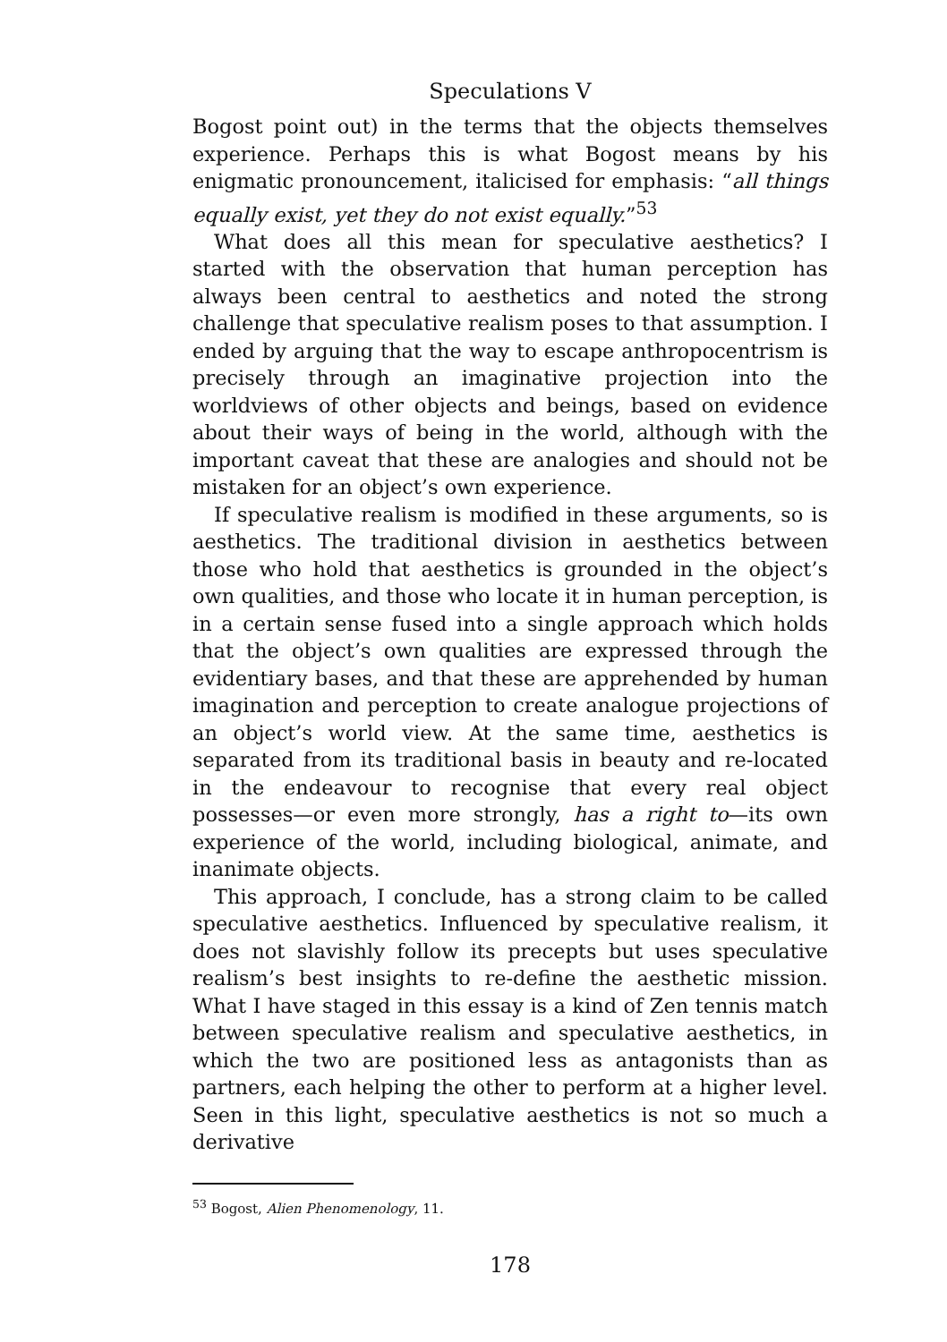Speculations V
Bogost point out) in the terms that the objects themselves experience. Perhaps this is what Bogost means by his enigmatic pronouncement, italicised for emphasis: “all things equally exist, yet they do not exist equally.”<sup>53</sup>
What does all this mean for speculative aesthetics? I started with the observation that human perception has always been central to aesthetics and noted the strong challenge that speculative realism poses to that assumption. I ended by arguing that the way to escape anthropocentrism is precisely through an imaginative projection into the worldviews of other objects and beings, based on evidence about their ways of being in the world, although with the important caveat that these are analogies and should not be mistaken for an object’s own experience.
If speculative realism is modified in these arguments, so is aesthetics. The traditional division in aesthetics between those who hold that aesthetics is grounded in the object’s own qualities, and those who locate it in human perception, is in a certain sense fused into a single approach which holds that the object’s own qualities are expressed through the evidentiary bases, and that these are apprehended by human imagination and perception to create analogue projections of an object’s world view. At the same time, aesthetics is separated from its traditional basis in beauty and re-located in the endeavour to recognise that every real object possesses—or even more strongly, has a right to—its own experience of the world, including biological, animate, and inanimate objects.
This approach, I conclude, has a strong claim to be called speculative aesthetics. Influenced by speculative realism, it does not slavishly follow its precepts but uses speculative realism’s best insights to re-define the aesthetic mission. What I have staged in this essay is a kind of Zen tennis match between speculative realism and speculative aesthetics, in which the two are positioned less as antagonists than as partners, each helping the other to perform at a higher level. Seen in this light, speculative aesthetics is not so much a derivative
<sup>53</sup> Bogost, Alien Phenomenology, 11.
178